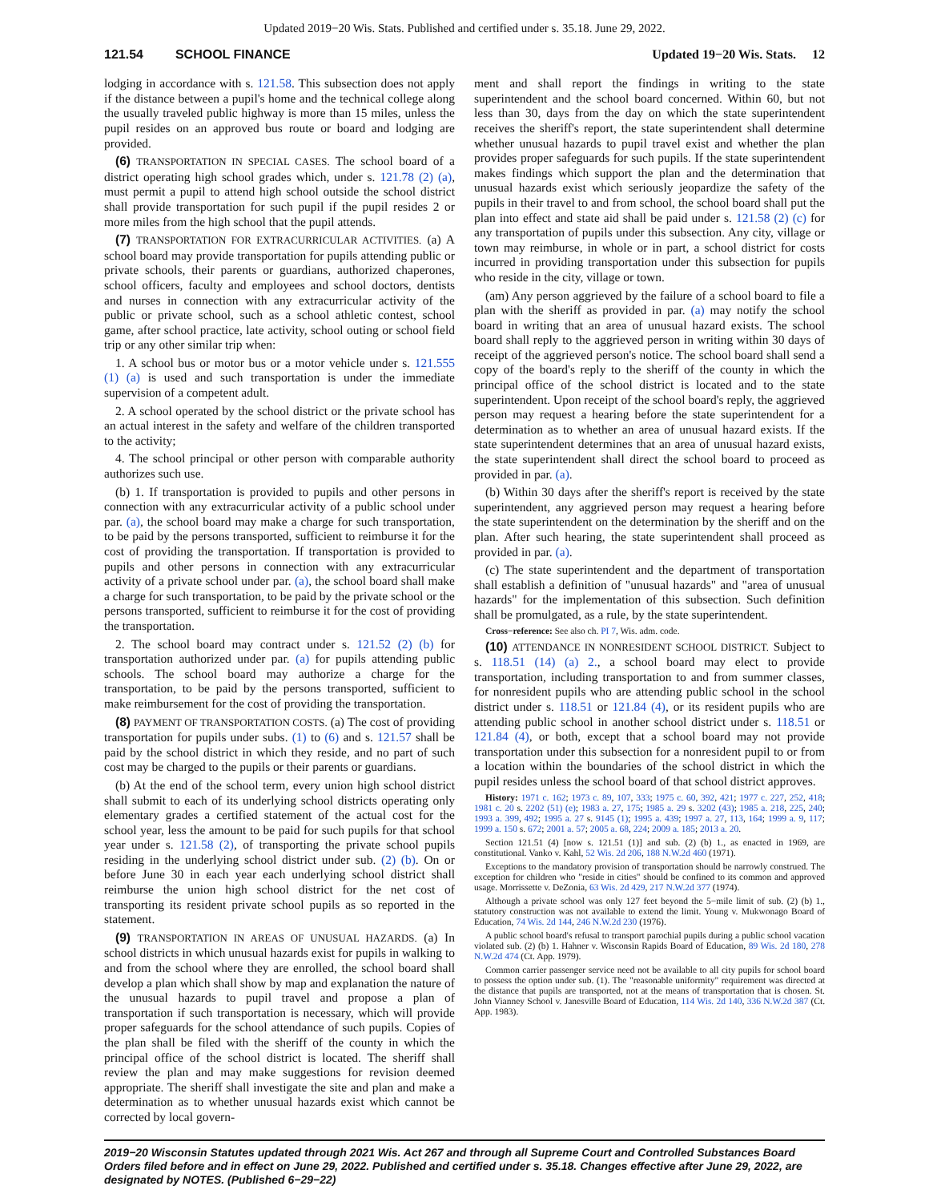Updated 2019−20 Wis. Stats. Published and certified under s. 35.18. June 29, 2022.
121.54 SCHOOL FINANCE Updated 19−20 Wis. Stats. 12
lodging in accordance with s. 121.58. This subsection does not apply if the distance between a pupil's home and the technical college along the usually traveled public highway is more than 15 miles, unless the pupil resides on an approved bus route or board and lodging are provided.
(6) TRANSPORTATION IN SPECIAL CASES. The school board of a district operating high school grades which, under s. 121.78 (2) (a), must permit a pupil to attend high school outside the school district shall provide transportation for such pupil if the pupil resides 2 or more miles from the high school that the pupil attends.
(7) TRANSPORTATION FOR EXTRACURRICULAR ACTIVITIES. (a) A school board may provide transportation for pupils attending public or private schools, their parents or guardians, authorized chaperones, school officers, faculty and employees and school doctors, dentists and nurses in connection with any extracurricular activity of the public or private school, such as a school athletic contest, school game, after school practice, late activity, school outing or school field trip or any other similar trip when:
1. A school bus or motor bus or a motor vehicle under s. 121.555 (1) (a) is used and such transportation is under the immediate supervision of a competent adult.
2. A school operated by the school district or the private school has an actual interest in the safety and welfare of the children transported to the activity;
4. The school principal or other person with comparable authority authorizes such use.
(b) 1. If transportation is provided to pupils and other persons in connection with any extracurricular activity of a public school under par. (a), the school board may make a charge for such transportation, to be paid by the persons transported, sufficient to reimburse it for the cost of providing the transportation. If transportation is provided to pupils and other persons in connection with any extracurricular activity of a private school under par. (a), the school board shall make a charge for such transportation, to be paid by the private school or the persons transported, sufficient to reimburse it for the cost of providing the transportation.
2. The school board may contract under s. 121.52 (2) (b) for transportation authorized under par. (a) for pupils attending public schools. The school board may authorize a charge for the transportation, to be paid by the persons transported, sufficient to make reimbursement for the cost of providing the transportation.
(8) PAYMENT OF TRANSPORTATION COSTS. (a) The cost of providing transportation for pupils under subs. (1) to (6) and s. 121.57 shall be paid by the school district in which they reside, and no part of such cost may be charged to the pupils or their parents or guardians.
(b) At the end of the school term, every union high school district shall submit to each of its underlying school districts operating only elementary grades a certified statement of the actual cost for the school year, less the amount to be paid for such pupils for that school year under s. 121.58 (2), of transporting the private school pupils residing in the underlying school district under sub. (2) (b). On or before June 30 in each year each underlying school district shall reimburse the union high school district for the net cost of transporting its resident private school pupils as so reported in the statement.
(9) TRANSPORTATION IN AREAS OF UNUSUAL HAZARDS. (a) In school districts in which unusual hazards exist for pupils in walking to and from the school where they are enrolled, the school board shall develop a plan which shall show by map and explanation the nature of the unusual hazards to pupil travel and propose a plan of transportation if such transportation is necessary, which will provide proper safeguards for the school attendance of such pupils. Copies of the plan shall be filed with the sheriff of the county in which the principal office of the school district is located. The sheriff shall review the plan and may make suggestions for revision deemed appropriate. The sheriff shall investigate the site and plan and make a determination as to whether unusual hazards exist which cannot be corrected by local govern-
ment and shall report the findings in writing to the state superintendent and the school board concerned. Within 60, but not less than 30, days from the day on which the state superintendent receives the sheriff's report, the state superintendent shall determine whether unusual hazards to pupil travel exist and whether the plan provides proper safeguards for such pupils. If the state superintendent makes findings which support the plan and the determination that unusual hazards exist which seriously jeopardize the safety of the pupils in their travel to and from school, the school board shall put the plan into effect and state aid shall be paid under s. 121.58 (2) (c) for any transportation of pupils under this subsection. Any city, village or town may reimburse, in whole or in part, a school district for costs incurred in providing transportation under this subsection for pupils who reside in the city, village or town.
(am) Any person aggrieved by the failure of a school board to file a plan with the sheriff as provided in par. (a) may notify the school board in writing that an area of unusual hazard exists. The school board shall reply to the aggrieved person in writing within 30 days of receipt of the aggrieved person's notice. The school board shall send a copy of the board's reply to the sheriff of the county in which the principal office of the school district is located and to the state superintendent. Upon receipt of the school board's reply, the aggrieved person may request a hearing before the state superintendent for a determination as to whether an area of unusual hazard exists. If the state superintendent determines that an area of unusual hazard exists, the state superintendent shall direct the school board to proceed as provided in par. (a).
(b) Within 30 days after the sheriff's report is received by the state superintendent, any aggrieved person may request a hearing before the state superintendent on the determination by the sheriff and on the plan. After such hearing, the state superintendent shall proceed as provided in par. (a).
(c) The state superintendent and the department of transportation shall establish a definition of "unusual hazards" and "area of unusual hazards" for the implementation of this subsection. Such definition shall be promulgated, as a rule, by the state superintendent.
Cross−reference: See also ch. PI 7, Wis. adm. code.
(10) ATTENDANCE IN NONRESIDENT SCHOOL DISTRICT. Subject to s. 118.51 (14) (a) 2., a school board may elect to provide transportation, including transportation to and from summer classes, for nonresident pupils who are attending public school in the school district under s. 118.51 or 121.84 (4), or its resident pupils who are attending public school in another school district under s. 118.51 or 121.84 (4), or both, except that a school board may not provide transportation under this subsection for a nonresident pupil to or from a location within the boundaries of the school district in which the pupil resides unless the school board of that school district approves.
History: 1971 c. 162; 1973 c. 89, 107, 333; 1975 c. 60, 392, 421; 1977 c. 227, 252, 418; 1981 c. 20 s. 2202 (51) (e); 1983 a. 27, 175; 1985 a. 29 s. 3202 (43); 1985 a. 218, 225, 240; 1993 a. 399, 492; 1995 a. 27 s. 9145 (1); 1995 a. 439; 1997 a. 27, 113, 164; 1999 a. 9, 117; 1999 a. 150 s. 672; 2001 a. 57; 2005 a. 68, 224; 2009 a. 185; 2013 a. 20.
Section 121.51 (4) [now s. 121.51 (1)] and sub. (2) (b) 1., as enacted in 1969, are constitutional. Vanko v. Kahl, 52 Wis. 2d 206, 188 N.W.2d 460 (1971).
Exceptions to the mandatory provision of transportation should be narrowly construed. The exception for children who "reside in cities" should be confined to its common and approved usage. Morrissette v. DeZonia, 63 Wis. 2d 429, 217 N.W.2d 377 (1974).
Although a private school was only 127 feet beyond the 5−mile limit of sub. (2) (b) 1., statutory construction was not available to extend the limit. Young v. Mukwonago Board of Education, 74 Wis. 2d 144, 246 N.W.2d 230 (1976).
A public school board's refusal to transport parochial pupils during a public school vacation violated sub. (2) (b) 1. Hahner v. Wisconsin Rapids Board of Education, 89 Wis. 2d 180, 278 N.W.2d 474 (Ct. App. 1979).
Common carrier passenger service need not be available to all city pupils for school board to possess the option under sub. (1). The "reasonable uniformity" requirement was directed at the distance that pupils are transported, not at the means of transportation that is chosen. St. John Vianney School v. Janesville Board of Education, 114 Wis. 2d 140, 336 N.W.2d 387 (Ct. App. 1983).
2019−20 Wisconsin Statutes updated through 2021 Wis. Act 267 and through all Supreme Court and Controlled Substances Board Orders filed before and in effect on June 29, 2022. Published and certified under s. 35.18. Changes effective after June 29, 2022, are designated by NOTES. (Published 6−29−22)